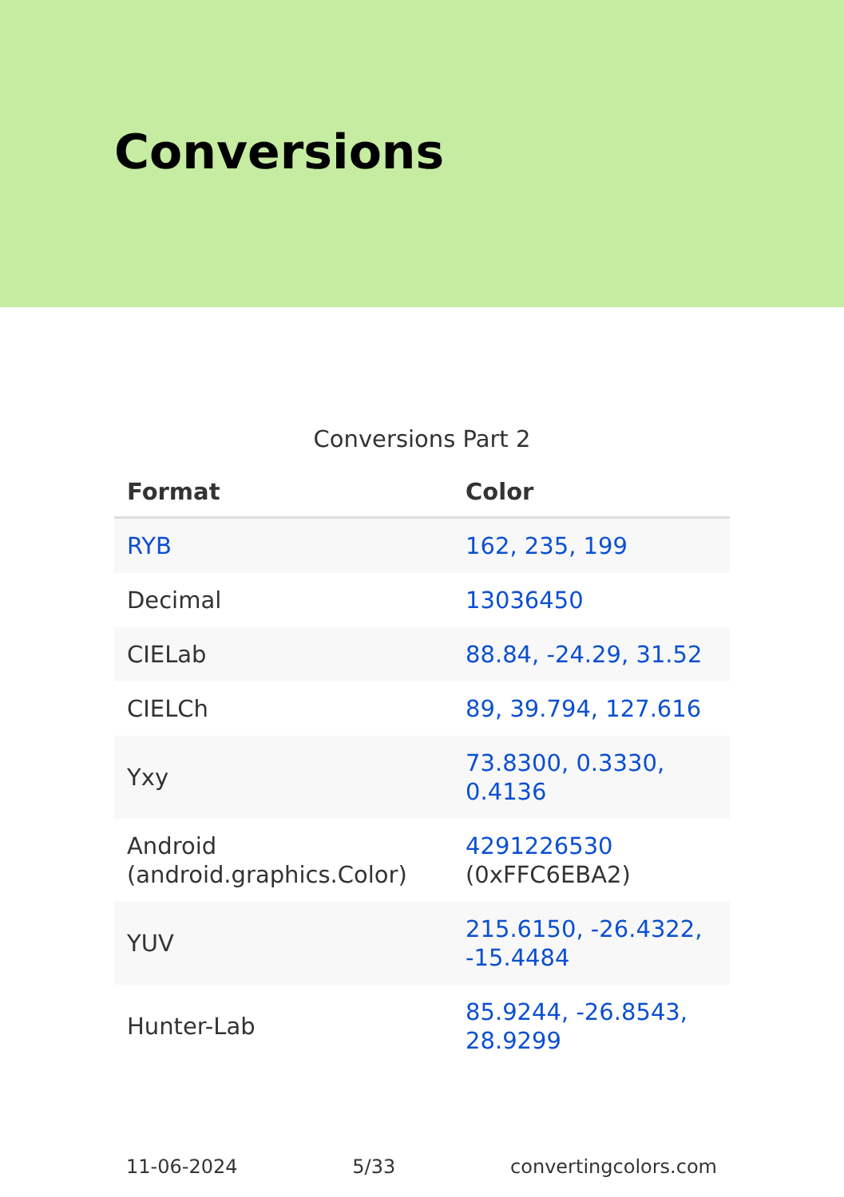Conversions
Conversions Part 2
| Format | Color |
| --- | --- |
| RYB | 162, 235, 199 |
| Decimal | 13036450 |
| CIELab | 88.84, -24.29, 31.52 |
| CIELCh | 89, 39.794, 127.616 |
| Yxy | 73.8300, 0.3330, 0.4136 |
| Android (android.graphics.Color) | 4291226530 (0xFFC6EBA2) |
| YUV | 215.6150, -26.4322, -15.4484 |
| Hunter-Lab | 85.9244, -26.8543, 28.9299 |
11-06-2024 5/33 convertingcolors.com